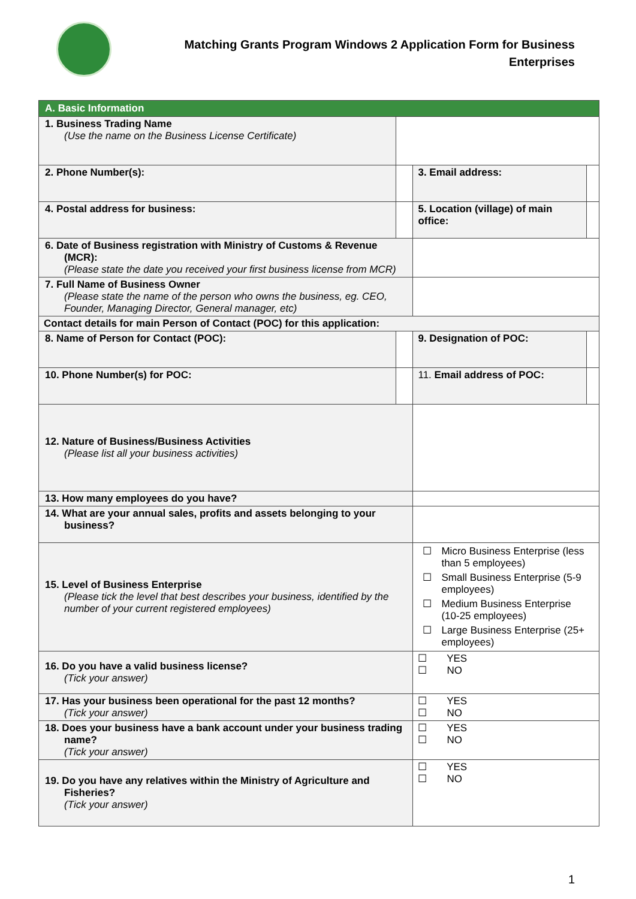Matching Grants Program Windows 2 Application Form for Business Enterprises
| A. Basic Information | | | |
| --- | --- | --- | --- |
| 1. Business Trading Name (Use the name on the Business License Certificate) | | | |
| 2. Phone Number(s): | | 3. Email address: | |
| 4. Postal address for business: | | 5. Location (village) of main office: | |
| 6. Date of Business registration with Ministry of Customs & Revenue (MCR): (Please state the date you received your first business license from MCR) | | | |
| 7. Full Name of Business Owner (Please state the name of the person who owns the business, eg. CEO, Founder, Managing Director, General manager, etc) | | | |
| Contact details for main Person of Contact (POC) for this application: | | | |
| 8. Name of Person for Contact (POC): | | 9. Designation of POC: | |
| 10. Phone Number(s) for POC: | | 11. Email address of POC: | |
| 12. Nature of Business/Business Activities (Please list all your business activities) | | | |
| 13. How many employees do you have? | | | |
| 14. What are your annual sales, profits and assets belonging to your business? | | | |
| 15. Level of Business Enterprise (Please tick the level that best describes your business, identified by the number of your current registered employees) | | / ☐ / Micro Business Enterprise (less than 5 employees) / / ☐ / Small Business Enterprise (5-9 employees) / / ☐ / Medium Business Enterprise (10-25 employees) / / ☐ / Large Business Enterprise (25+ employees) / | |
| 16. Do you have a valid business license? (Tick your answer) | | ☐ YES ☐ NO | |
| 17. Has your business been operational for the past 12 months? (Tick your answer) | | ☐ YES ☐ NO | |
| 18. Does your business have a bank account under your business trading name? (Tick your answer) | | ☐ YES ☐ NO | |
| 19. Do you have any relatives within the Ministry of Agriculture and Fisheries? (Tick your answer) | | ☐ YES ☐ NO | |
1